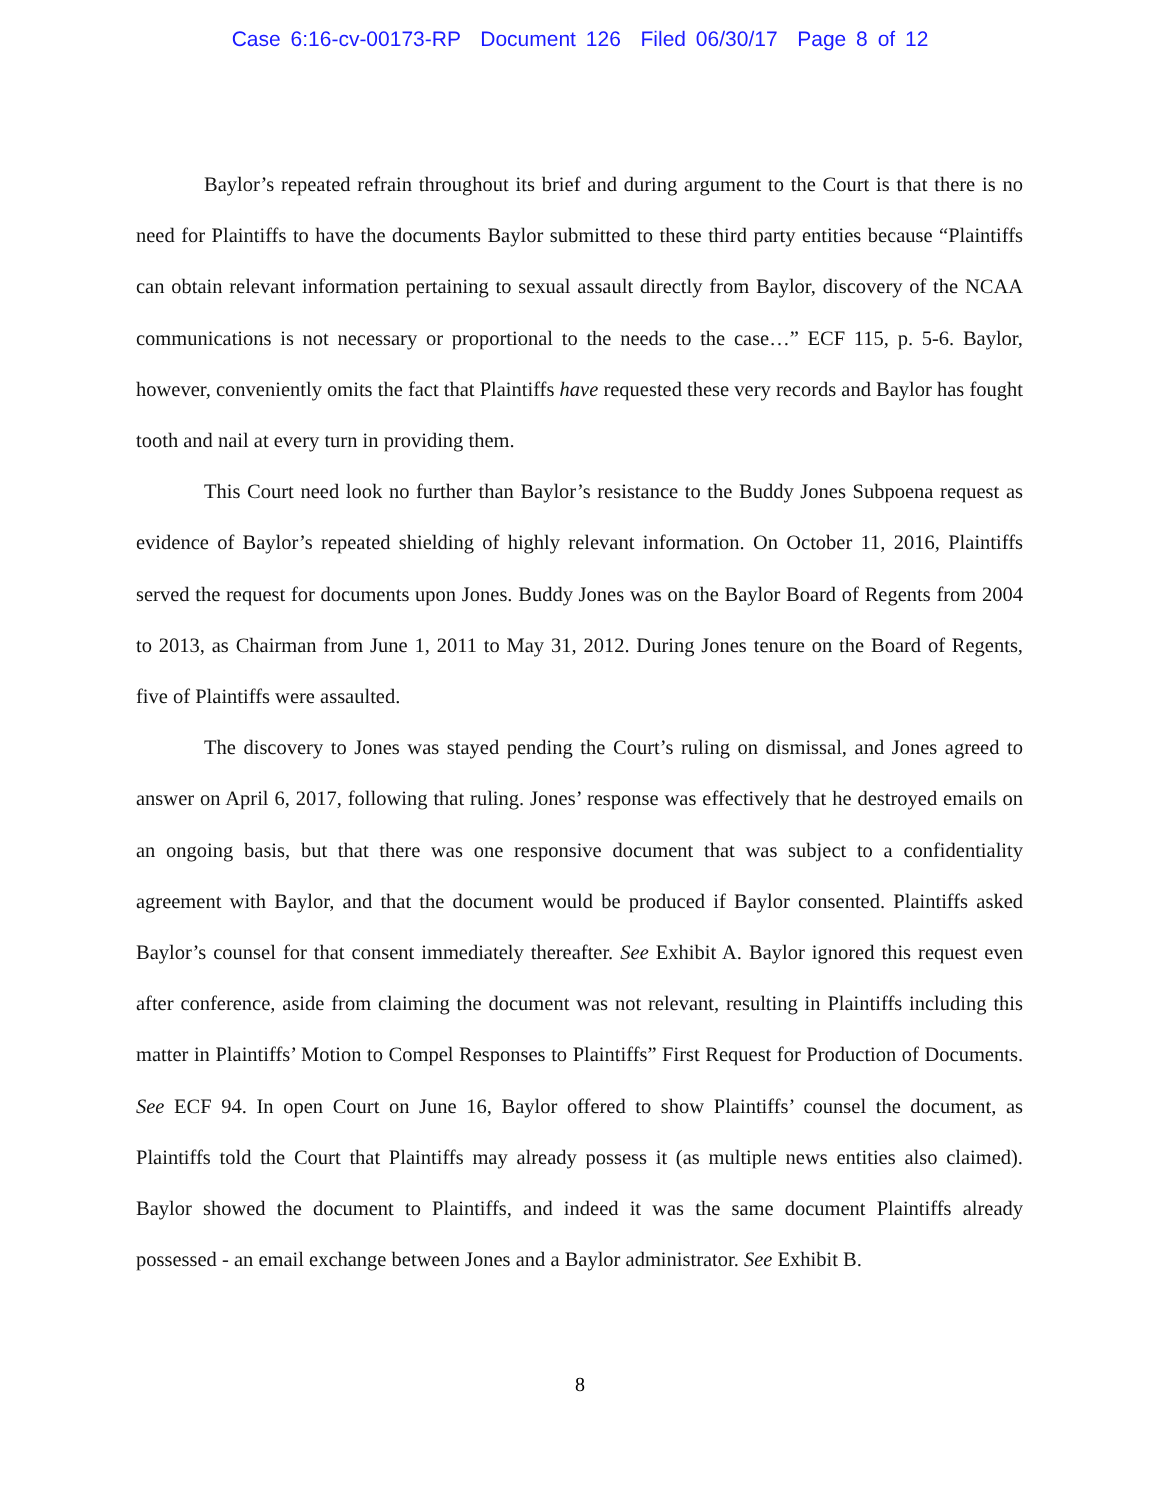Case 6:16-cv-00173-RP Document 126 Filed 06/30/17 Page 8 of 12
Baylor’s repeated refrain throughout its brief and during argument to the Court is that there is no need for Plaintiffs to have the documents Baylor submitted to these third party entities because “Plaintiffs can obtain relevant information pertaining to sexual assault directly from Baylor, discovery of the NCAA communications is not necessary or proportional to the needs to the case…” ECF 115, p. 5-6. Baylor, however, conveniently omits the fact that Plaintiffs have requested these very records and Baylor has fought tooth and nail at every turn in providing them.
This Court need look no further than Baylor’s resistance to the Buddy Jones Subpoena request as evidence of Baylor’s repeated shielding of highly relevant information. On October 11, 2016, Plaintiffs served the request for documents upon Jones. Buddy Jones was on the Baylor Board of Regents from 2004 to 2013, as Chairman from June 1, 2011 to May 31, 2012. During Jones tenure on the Board of Regents, five of Plaintiffs were assaulted.
The discovery to Jones was stayed pending the Court’s ruling on dismissal, and Jones agreed to answer on April 6, 2017, following that ruling. Jones’ response was effectively that he destroyed emails on an ongoing basis, but that there was one responsive document that was subject to a confidentiality agreement with Baylor, and that the document would be produced if Baylor consented. Plaintiffs asked Baylor’s counsel for that consent immediately thereafter. See Exhibit A. Baylor ignored this request even after conference, aside from claiming the document was not relevant, resulting in Plaintiffs including this matter in Plaintiffs’ Motion to Compel Responses to Plaintiffs” First Request for Production of Documents. See ECF 94. In open Court on June 16, Baylor offered to show Plaintiffs’ counsel the document, as Plaintiffs told the Court that Plaintiffs may already possess it (as multiple news entities also claimed). Baylor showed the document to Plaintiffs, and indeed it was the same document Plaintiffs already possessed - an email exchange between Jones and a Baylor administrator. See Exhibit B.
8